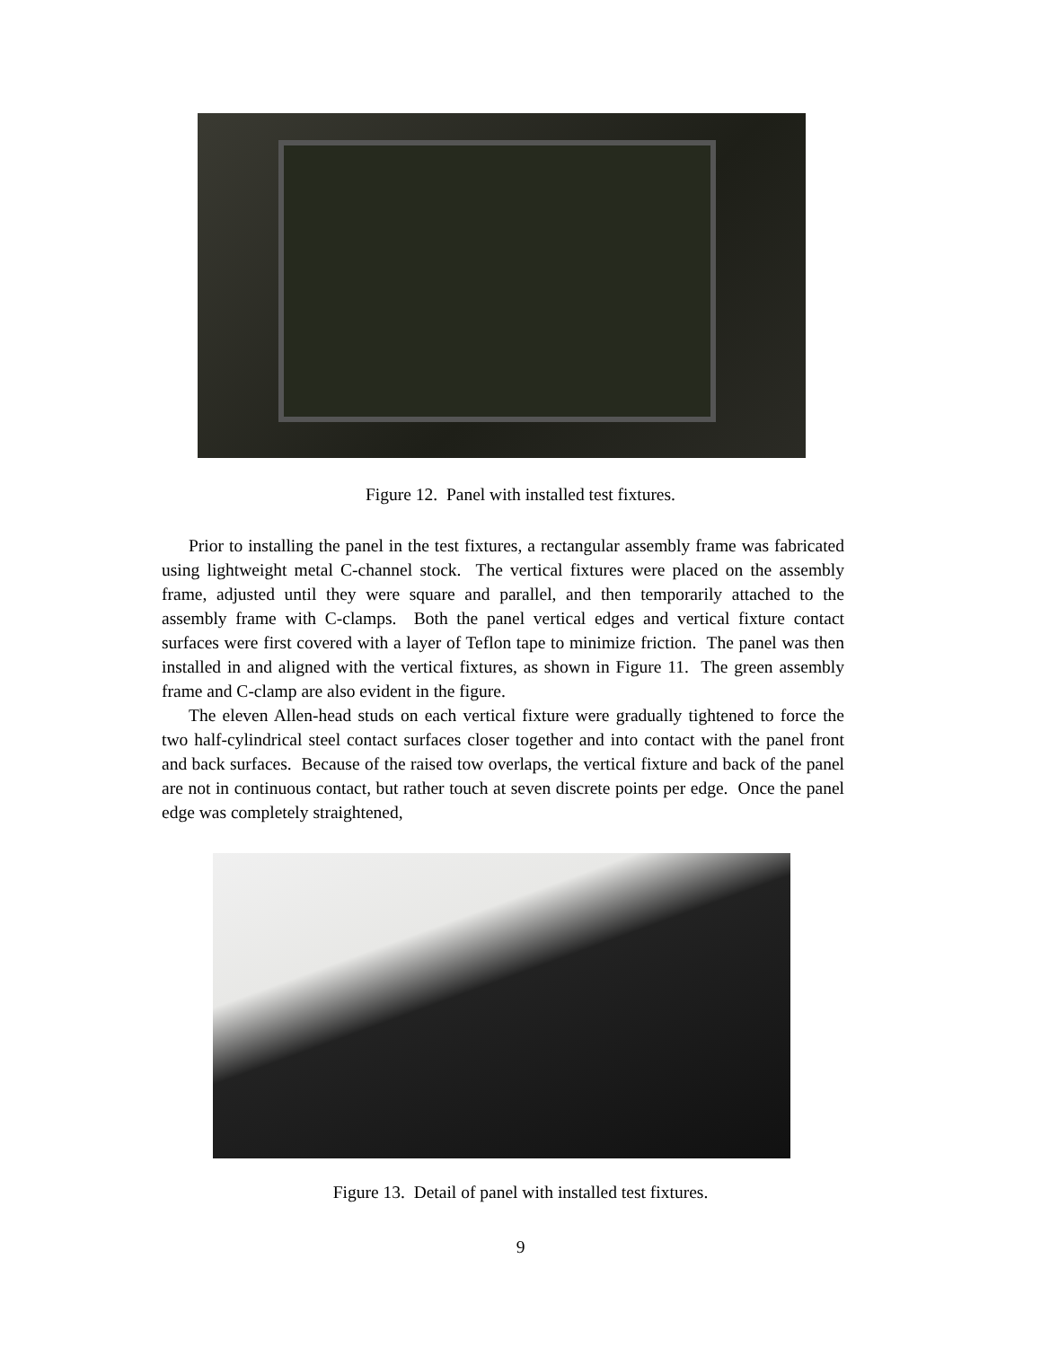Figure 12. Panel with installed test fixtures.
Prior to installing the panel in the test fixtures, a rectangular assembly frame was fabricated using lightweight metal C-channel stock. The vertical fixtures were placed on the assembly frame, adjusted until they were square and parallel, and then temporarily attached to the assembly frame with C-clamps. Both the panel vertical edges and vertical fixture contact surfaces were first covered with a layer of Teflon tape to minimize friction. The panel was then installed in and aligned with the vertical fixtures, as shown in Figure 11. The green assembly frame and C-clamp are also evident in the figure.
The eleven Allen-head studs on each vertical fixture were gradually tightened to force the two half-cylindrical steel contact surfaces closer together and into contact with the panel front and back surfaces. Because of the raised tow overlaps, the vertical fixture and back of the panel are not in continuous contact, but rather touch at seven discrete points per edge. Once the panel edge was completely straightened,
Figure 13. Detail of panel with installed test fixtures.
9